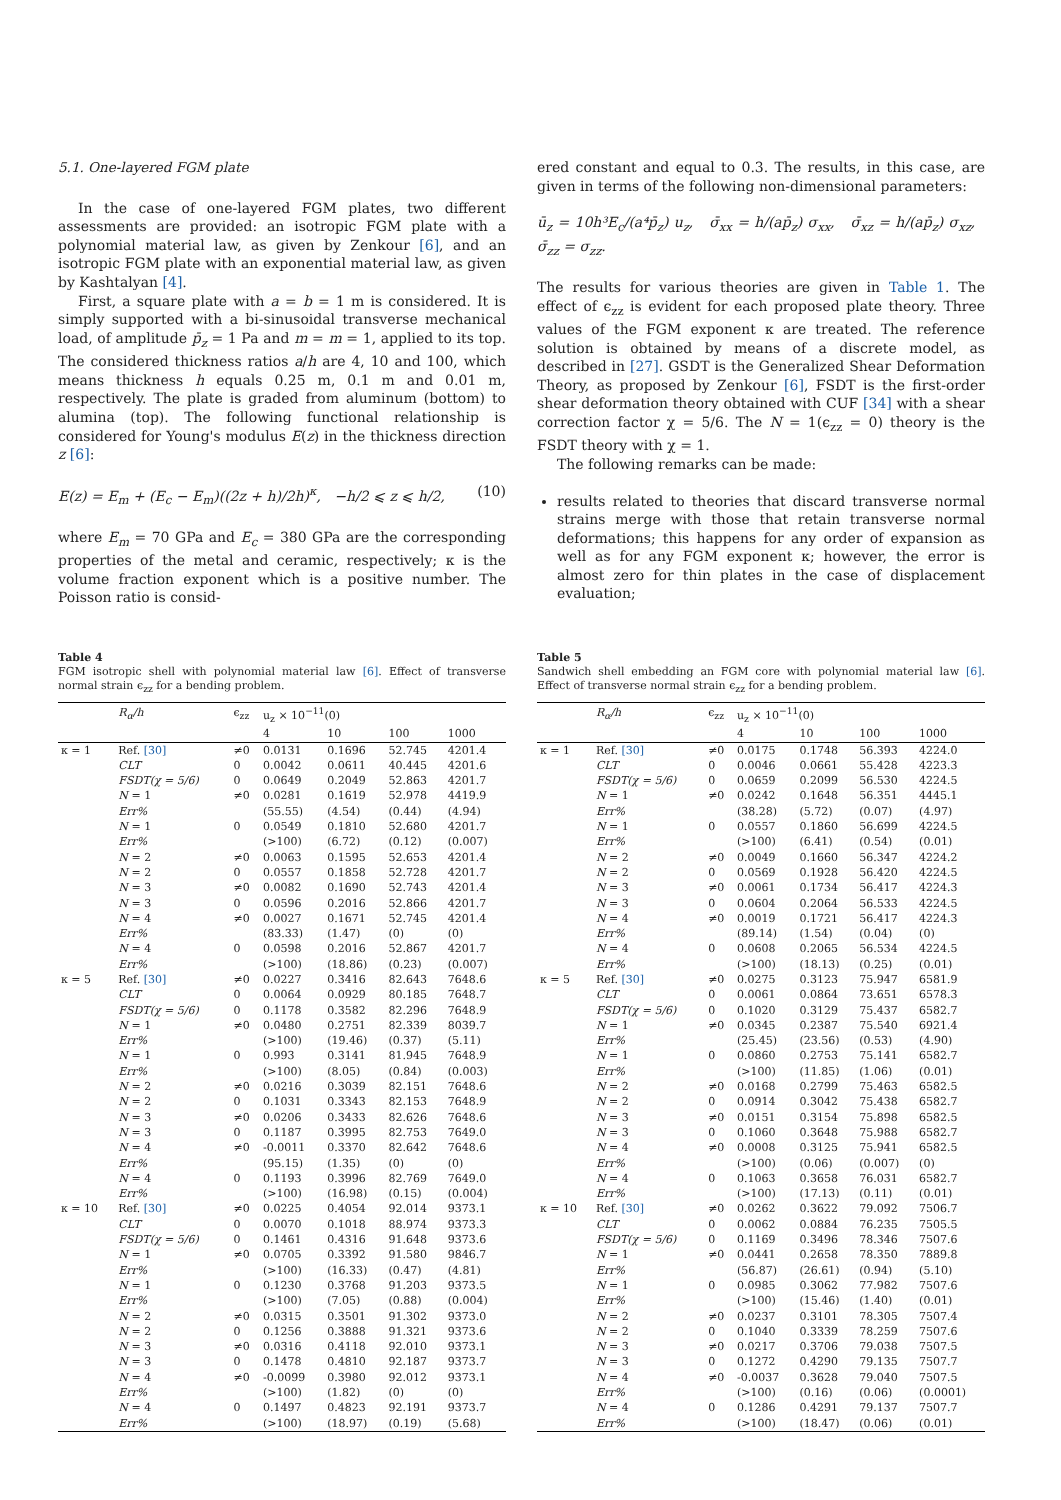5.1. One-layered FGM plate
In the case of one-layered FGM plates, two different assessments are provided: an isotropic FGM plate with a polynomial material law, as given by Zenkour [6], and an isotropic FGM plate with an exponential material law, as given by Kashtalyan [4].
First, a square plate with a = b = 1 m is considered. It is simply supported with a bi-sinusoidal transverse mechanical load, of amplitude p̄<sub>z</sub> = 1 Pa and m = m = 1, applied to its top. The considered thickness ratios a/h are 4, 10 and 100, which means thickness h equals 0.25 m, 0.1 m and 0.01 m, respectively. The plate is graded from aluminum (bottom) to alumina (top). The following functional relationship is considered for Young's modulus E(z) in the thickness direction z [6]:
E(z) = E<sub>m</sub> + (E<sub>c</sub> − E<sub>m</sub>)((2z + h)/2h)<sup>κ</sup>, −h/2 ⩽ z ⩽ h/2, (10)
where E<sub>m</sub> = 70 GPa and E<sub>c</sub> = 380 GPa are the corresponding properties of the metal and ceramic, respectively; κ is the volume fraction exponent which is a positive number. The Poisson ratio is consid-
ered constant and equal to 0.3. The results, in this case, are given in terms of the following non-dimensional parameters:
ū<sub>z</sub> = 10h³E<sub>c</sub>/(a⁴p̄<sub>z</sub>) u<sub>z</sub>, σ̄<sub>xx</sub> = h/(ap̄<sub>z</sub>) σ<sub>xx</sub>, σ̄<sub>xz</sub> = h/(ap̄<sub>z</sub>) σ<sub>xz</sub>, σ̄<sub>zz</sub> = σ<sub>zz</sub>.
The results for various theories are given in Table 1. The effect of ϵ<sub>zz</sub> is evident for each proposed plate theory. Three values of the FGM exponent κ are treated. The reference solution is obtained by means of a discrete model, as described in [27]. GSDT is the Generalized Shear Deformation Theory, as proposed by Zenkour [6], FSDT is the first-order shear deformation theory obtained with CUF [34] with a shear correction factor χ = 5/6. The N = 1(ϵ<sub>zz</sub> = 0) theory is the FSDT theory with χ = 1.
The following remarks can be made:
results related to theories that discard transverse normal strains merge with those that retain transverse normal deformations; this happens for any order of expansion as well as for any FGM exponent κ; however, the error is almost zero for thin plates in the case of displacement evaluation;
Table 4
FGM isotropic shell with polynomial material law [6]. Effect of transverse normal strain ϵ<sub>zz</sub> for a bending problem.
| | R<sub>α</sub>/h | ϵ<sub>zz</sub> | u<sub>z</sub> × 10<sup>−11</sup>(0) | | | |
| --- | --- | --- | --- | --- | --- | --- |
| | | | 4 | 10 | 100 | 1000 |
| κ = 1 | Ref. [30] | ≠0 | 0.0131 | 0.1696 | 52.745 | 4201.4 |
| | CLT | 0 | 0.0042 | 0.0611 | 40.445 | 4201.6 |
| | FSDT(χ = 5/6) | 0 | 0.0649 | 0.2049 | 52.863 | 4201.7 |
| | N = 1 | ≠0 | 0.0281 | 0.1619 | 52.978 | 4419.9 |
| | Err% | | (55.55) | (4.54) | (0.44) | (4.94) |
| | N = 1 | 0 | 0.0549 | 0.1810 | 52.680 | 4201.7 |
| | Err% | | (>100) | (6.72) | (0.12) | (0.007) |
| | N = 2 | ≠0 | 0.0063 | 0.1595 | 52.653 | 4201.4 |
| | N = 2 | 0 | 0.0557 | 0.1858 | 52.728 | 4201.7 |
| | N = 3 | ≠0 | 0.0082 | 0.1690 | 52.743 | 4201.4 |
| | N = 3 | 0 | 0.0596 | 0.2016 | 52.866 | 4201.7 |
| | N = 4 | ≠0 | 0.0027 | 0.1671 | 52.745 | 4201.4 |
| | Err% | | (83.33) | (1.47) | (0) | (0) |
| | N = 4 | 0 | 0.0598 | 0.2016 | 52.867 | 4201.7 |
| | Err% | | (>100) | (18.86) | (0.23) | (0.007) |
| κ = 5 | Ref. [30] | ≠0 | 0.0227 | 0.3416 | 82.643 | 7648.6 |
| | CLT | 0 | 0.0064 | 0.0929 | 80.185 | 7648.7 |
| | FSDT(χ = 5/6) | 0 | 0.1178 | 0.3582 | 82.296 | 7648.9 |
| | N = 1 | ≠0 | 0.0480 | 0.2751 | 82.339 | 8039.7 |
| | Err% | | (>100) | (19.46) | (0.37) | (5.11) |
| | N = 1 | 0 | 0.993 | 0.3141 | 81.945 | 7648.9 |
| | Err% | | (>100) | (8.05) | (0.84) | (0.003) |
| | N = 2 | ≠0 | 0.0216 | 0.3039 | 82.151 | 7648.6 |
| | N = 2 | 0 | 0.1031 | 0.3343 | 82.153 | 7648.9 |
| | N = 3 | ≠0 | 0.0206 | 0.3433 | 82.626 | 7648.6 |
| | N = 3 | 0 | 0.1187 | 0.3995 | 82.753 | 7649.0 |
| | N = 4 | ≠0 | -0.0011 | 0.3370 | 82.642 | 7648.6 |
| | Err% | | (95.15) | (1.35) | (0) | (0) |
| | N = 4 | 0 | 0.1193 | 0.3996 | 82.769 | 7649.0 |
| | Err% | | (>100) | (16.98) | (0.15) | (0.004) |
| κ = 10 | Ref. [30] | ≠0 | 0.0225 | 0.4054 | 92.014 | 9373.1 |
| | CLT | 0 | 0.0070 | 0.1018 | 88.974 | 9373.3 |
| | FSDT(χ = 5/6) | 0 | 0.1461 | 0.4316 | 91.648 | 9373.6 |
| | N = 1 | ≠0 | 0.0705 | 0.3392 | 91.580 | 9846.7 |
| | Err% | | (>100) | (16.33) | (0.47) | (4.81) |
| | N = 1 | 0 | 0.1230 | 0.3768 | 91.203 | 9373.5 |
| | Err% | | (>100) | (7.05) | (0.88) | (0.004) |
| | N = 2 | ≠0 | 0.0315 | 0.3501 | 91.302 | 9373.0 |
| | N = 2 | 0 | 0.1256 | 0.3888 | 91.321 | 9373.6 |
| | N = 3 | ≠0 | 0.0316 | 0.4118 | 92.010 | 9373.1 |
| | N = 3 | 0 | 0.1478 | 0.4810 | 92.187 | 9373.7 |
| | N = 4 | ≠0 | -0.0099 | 0.3980 | 92.012 | 9373.1 |
| | Err% | | (>100) | (1.82) | (0) | (0) |
| | N = 4 | 0 | 0.1497 | 0.4823 | 92.191 | 9373.7 |
| | Err% | | (>100) | (18.97) | (0.19) | (5.68) |
Table 5
Sandwich shell embedding an FGM core with polynomial material law [6]. Effect of transverse normal strain ϵ<sub>zz</sub> for a bending problem.
| | R<sub>α</sub>/h | ϵ<sub>zz</sub> | u<sub>z</sub> × 10<sup>−11</sup>(0) | | | |
| --- | --- | --- | --- | --- | --- | --- |
| | | | 4 | 10 | 100 | 1000 |
| κ = 1 | Ref. [30] | ≠0 | 0.0175 | 0.1748 | 56.393 | 4224.0 |
| | CLT | 0 | 0.0046 | 0.0661 | 55.428 | 4223.3 |
| | FSDT(χ = 5/6) | 0 | 0.0659 | 0.2099 | 56.530 | 4224.5 |
| | N = 1 | ≠0 | 0.0242 | 0.1648 | 56.351 | 4445.1 |
| | Err% | | (38.28) | (5.72) | (0.07) | (4.97) |
| | N = 1 | 0 | 0.0557 | 0.1860 | 56.699 | 4224.5 |
| | Err% | | (>100) | (6.41) | (0.54) | (0.01) |
| | N = 2 | ≠0 | 0.0049 | 0.1660 | 56.347 | 4224.2 |
| | N = 2 | 0 | 0.0569 | 0.1928 | 56.420 | 4224.5 |
| | N = 3 | ≠0 | 0.0061 | 0.1734 | 56.417 | 4224.3 |
| | N = 3 | 0 | 0.0604 | 0.2064 | 56.533 | 4224.5 |
| | N = 4 | ≠0 | 0.0019 | 0.1721 | 56.417 | 4224.3 |
| | Err% | | (89.14) | (1.54) | (0.04) | (0) |
| | N = 4 | 0 | 0.0608 | 0.2065 | 56.534 | 4224.5 |
| | Err% | | (>100) | (18.13) | (0.25) | (0.01) |
| κ = 5 | Ref. [30] | ≠0 | 0.0275 | 0.3123 | 75.947 | 6581.9 |
| | CLT | 0 | 0.0061 | 0.0864 | 73.651 | 6578.3 |
| | FSDT(χ = 5/6) | 0 | 0.1020 | 0.3129 | 75.437 | 6582.7 |
| | N = 1 | ≠0 | 0.0345 | 0.2387 | 75.540 | 6921.4 |
| | Err% | | (25.45) | (23.56) | (0.53) | (4.90) |
| | N = 1 | 0 | 0.0860 | 0.2753 | 75.141 | 6582.7 |
| | Err% | | (>100) | (11.85) | (1.06) | (0.01) |
| | N = 2 | ≠0 | 0.0168 | 0.2799 | 75.463 | 6582.5 |
| | N = 2 | 0 | 0.0914 | 0.3042 | 75.438 | 6582.7 |
| | N = 3 | ≠0 | 0.0151 | 0.3154 | 75.898 | 6582.5 |
| | N = 3 | 0 | 0.1060 | 0.3648 | 75.988 | 6582.7 |
| | N = 4 | ≠0 | 0.0008 | 0.3125 | 75.941 | 6582.5 |
| | Err% | | (>100) | (0.06) | (0.007) | (0) |
| | N = 4 | 0 | 0.1063 | 0.3658 | 76.031 | 6582.7 |
| | Err% | | (>100) | (17.13) | (0.11) | (0.01) |
| κ = 10 | Ref. [30] | ≠0 | 0.0262 | 0.3622 | 79.092 | 7506.7 |
| | CLT | 0 | 0.0062 | 0.0884 | 76.235 | 7505.5 |
| | FSDT(χ = 5/6) | 0 | 0.1169 | 0.3496 | 78.346 | 7507.6 |
| | N = 1 | ≠0 | 0.0441 | 0.2658 | 78.350 | 7889.8 |
| | Err% | | (56.87) | (26.61) | (0.94) | (5.10) |
| | N = 1 | 0 | 0.0985 | 0.3062 | 77.982 | 7507.6 |
| | Err% | | (>100) | (15.46) | (1.40) | (0.01) |
| | N = 2 | ≠0 | 0.0237 | 0.3101 | 78.305 | 7507.4 |
| | N = 2 | 0 | 0.1040 | 0.3339 | 78.259 | 7507.6 |
| | N = 3 | ≠0 | 0.0217 | 0.3706 | 79.038 | 7507.5 |
| | N = 3 | 0 | 0.1272 | 0.4290 | 79.135 | 7507.7 |
| | N = 4 | ≠0 | -0.0037 | 0.3628 | 79.040 | 7507.5 |
| | Err% | | (>100) | (0.16) | (0.06) | (0.0001) |
| | N = 4 | 0 | 0.1286 | 0.4291 | 79.137 | 7507.7 |
| | Err% | | (>100) | (18.47) | (0.06) | (0.01) |